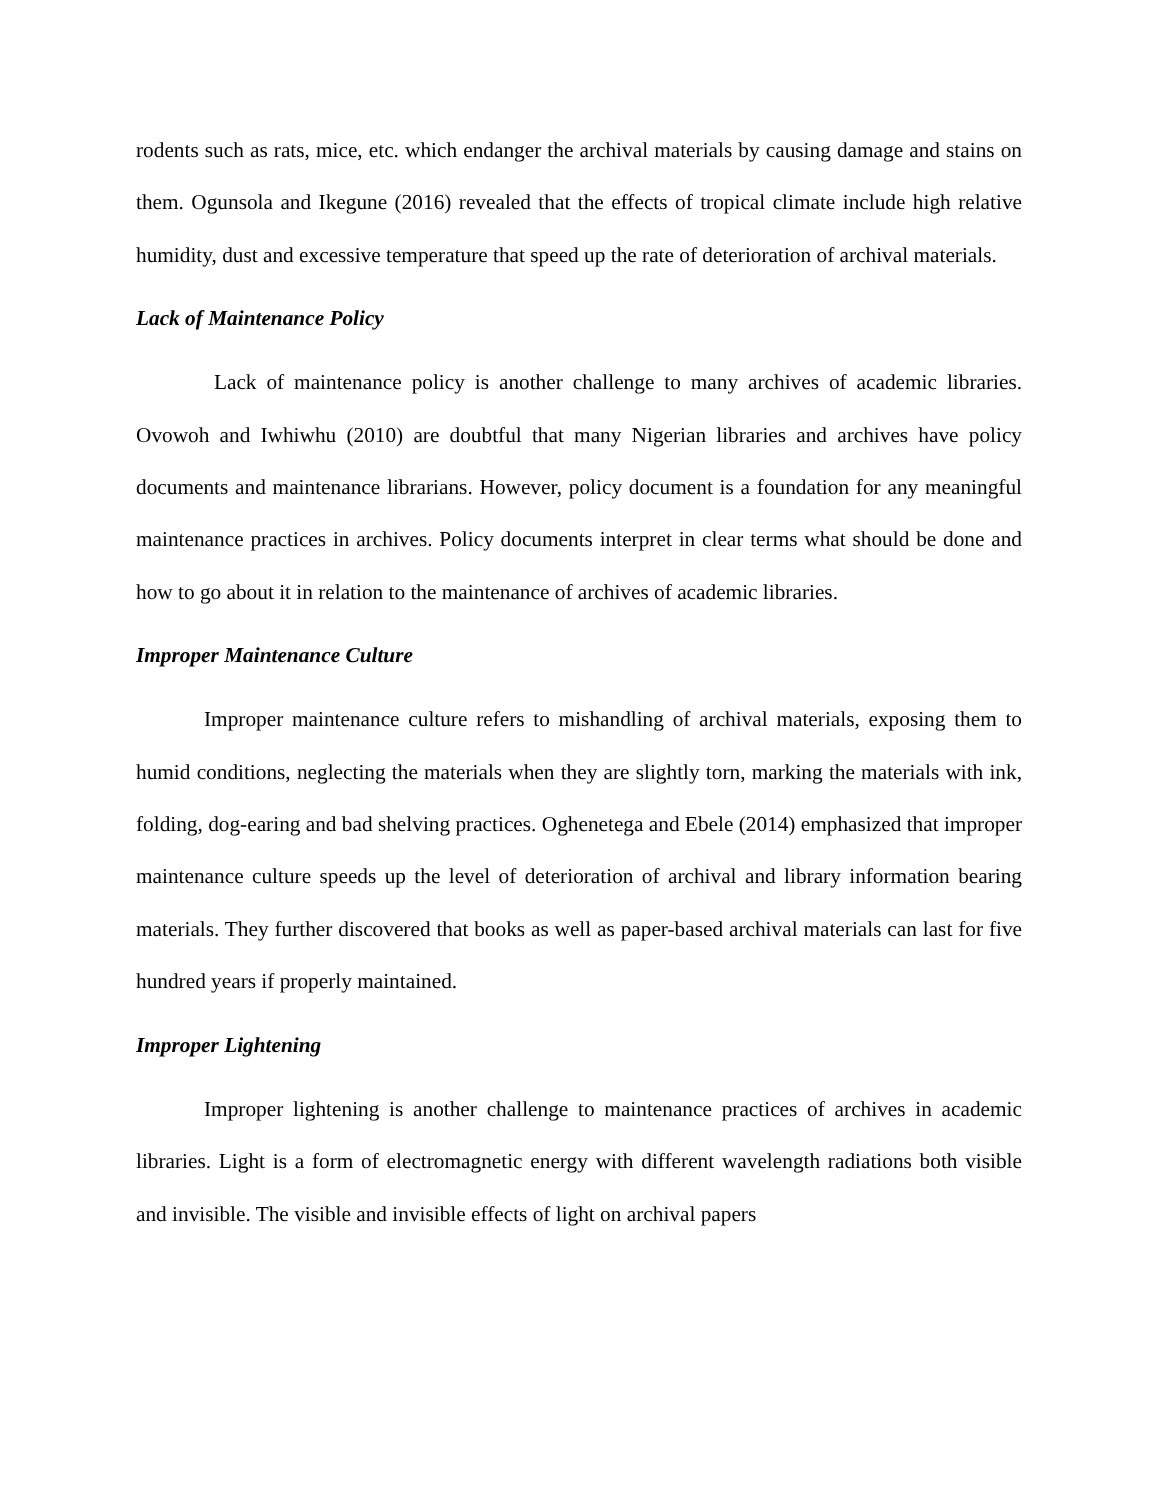rodents such as rats, mice, etc. which endanger the archival materials by causing damage and stains on them. Ogunsola and Ikegune (2016) revealed that the effects of tropical climate include high relative humidity, dust and excessive temperature that speed up the rate of deterioration of archival materials.
Lack of Maintenance Policy
Lack of maintenance policy is another challenge to many archives of academic libraries. Ovowoh and Iwhiwhu (2010) are doubtful that many Nigerian libraries and archives have policy documents and maintenance librarians. However, policy document is a foundation for any meaningful maintenance practices in archives. Policy documents interpret in clear terms what should be done and how to go about it in relation to the maintenance of archives of academic libraries.
Improper Maintenance Culture
Improper maintenance culture refers to mishandling of archival materials, exposing them to humid conditions, neglecting the materials when they are slightly torn, marking the materials with ink, folding, dog-earing and bad shelving practices. Oghenetega and Ebele (2014) emphasized that improper maintenance culture speeds up the level of deterioration of archival and library information bearing materials. They further discovered that books as well as paper-based archival materials can last for five hundred years if properly maintained.
Improper Lightening
Improper lightening is another challenge to maintenance practices of archives in academic libraries. Light is a form of electromagnetic energy with different wavelength radiations both visible and invisible. The visible and invisible effects of light on archival papers